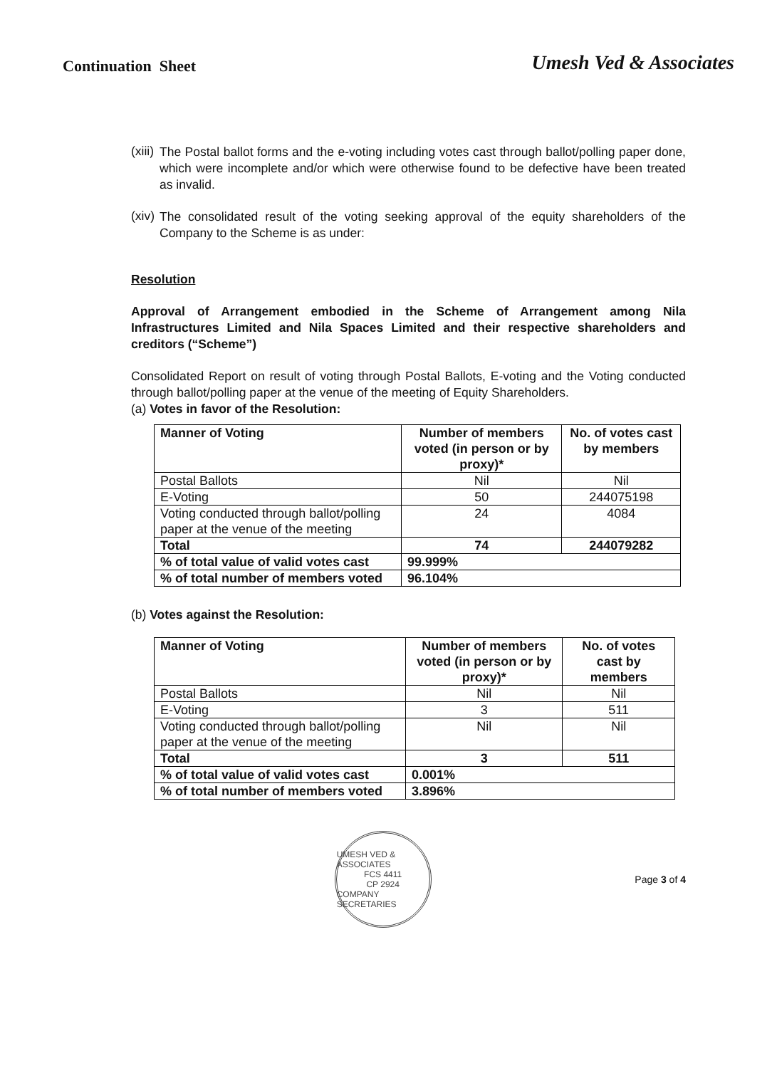Continuation Sheet
Umesh Ved & Associates
(xiii)
The Postal ballot forms and the e-voting including votes cast through ballot/polling paper done, which were incomplete and/or which were otherwise found to be defective have been treated as invalid.
(xiv)
The consolidated result of the voting seeking approval of the equity shareholders of the Company to the Scheme is as under:
Resolution
Approval of Arrangement embodied in the Scheme of Arrangement among Nila Infrastructures Limited and Nila Spaces Limited and their respective shareholders and creditors (“Scheme”)
Consolidated Report on result of voting through Postal Ballots, E-voting and the Voting conducted through ballot/polling paper at the venue of the meeting of Equity Shareholders.
(a) Votes in favor of the Resolution:
| Manner of Voting | Number of members voted (in person or by proxy)* | No. of votes cast by members |
| --- | --- | --- |
| Postal Ballots | Nil | Nil |
| E-Voting | 50 | 244075198 |
| Voting conducted through ballot/polling paper at the venue of the meeting | 24 | 4084 |
| Total | 74 | 244079282 |
| % of total value of valid votes cast | 99.999% | |
| % of total number of members voted | 96.104% | |
(b) Votes against the Resolution:
| Manner of Voting | Number of members voted (in person or by proxy)* | No. of votes cast by members |
| --- | --- | --- |
| Postal Ballots | Nil | Nil |
| E-Voting | 3 | 511 |
| Voting conducted through ballot/polling paper at the venue of the meeting | Nil | Nil |
| Total | 3 | 511 |
| % of total value of valid votes cast | 0.001% | |
| % of total number of members voted | 3.896% | |
UMESH VED & ASSOCIATES
FCS 4411
CP 2924
COMPANY SECRETARIES
Page 3 of 4